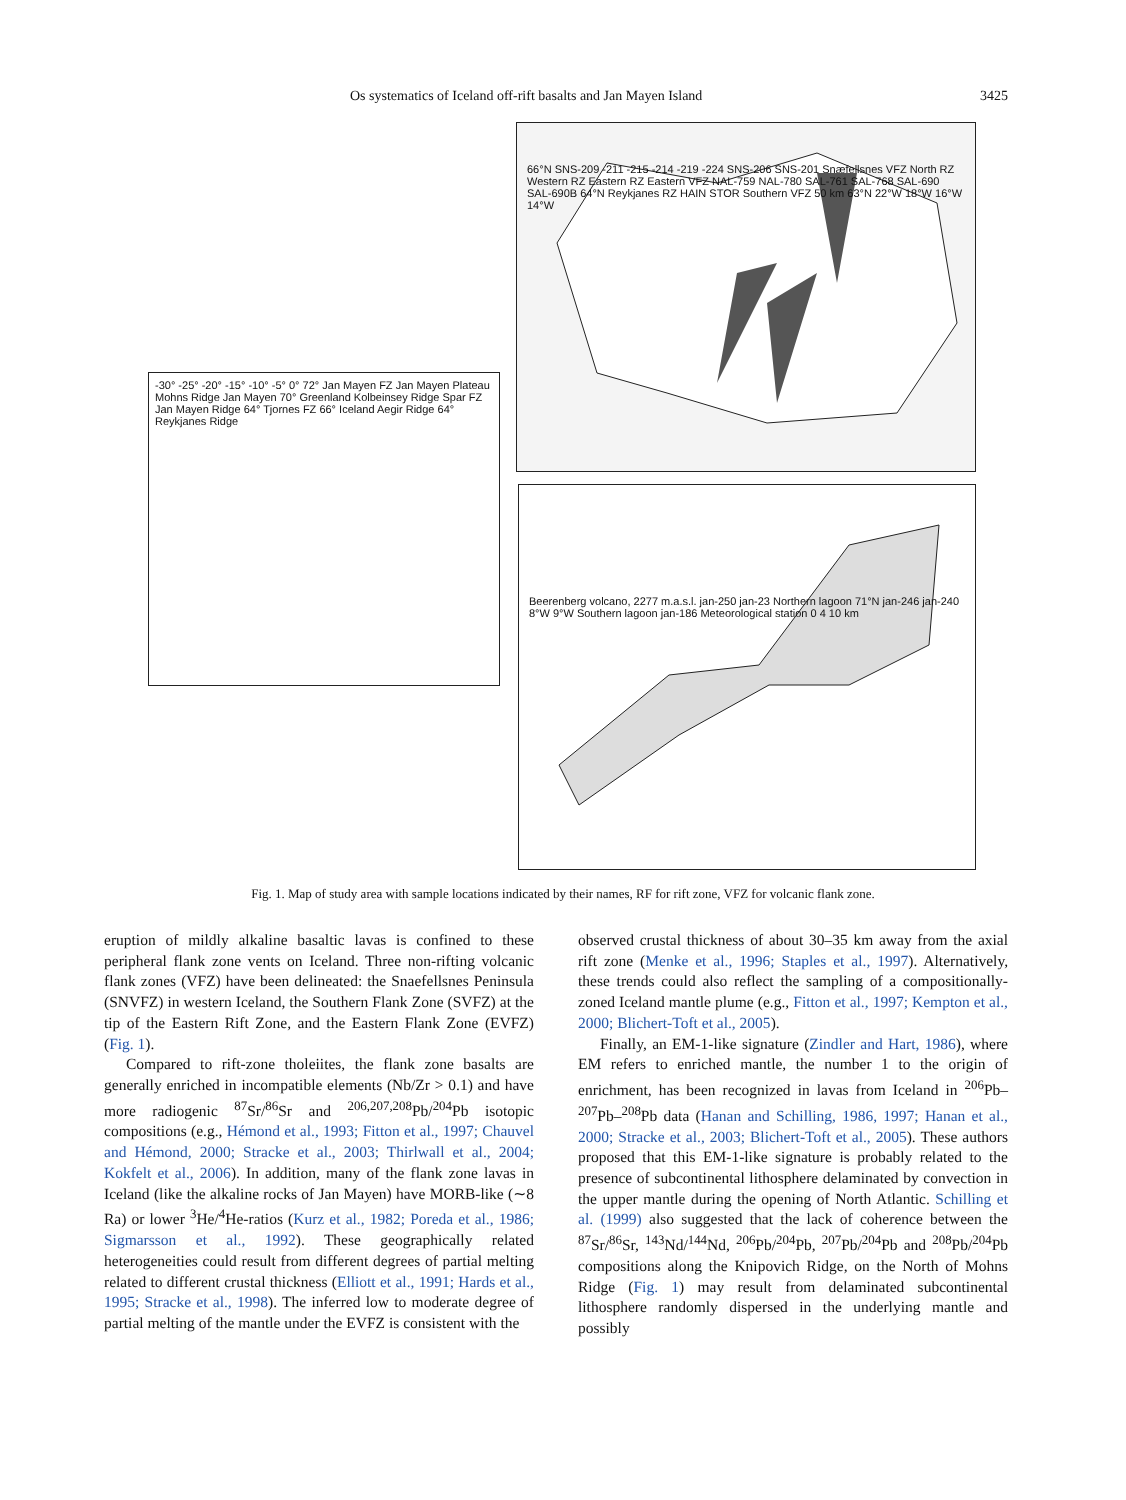Os systematics of Iceland off-rift basalts and Jan Mayen Island 3425
66°N SNS-209 -211 -215 -214 -219 -224 SNS-206 SNS-201 Snæfellsnes VFZ North RZ Western RZ Eastern RZ Eastern VFZ NAL-759 NAL-780 SAL-761 SAL-768 SAL-690 SAL-690B 64°N Reykjanes RZ HAIN STOR Southern VFZ 50 km 63°N 22°W 18°W 16°W 14°W
-30° -25° -20° -15° -10° -5° 0° 72° Jan Mayen FZ Jan Mayen Plateau Mohns Ridge Jan Mayen 70° Greenland Kolbeinsey Ridge Spar FZ Jan Mayen Ridge 64° Tjornes FZ 66° Iceland Aegir Ridge 64° Reykjanes Ridge
Beerenberg volcano, 2277 m.a.s.l. jan-250 jan-23 Northern lagoon 71°N jan-246 jan-240 8°W 9°W Southern lagoon jan-186 Meteorological station 0 4 10 km
Fig. 1. Map of study area with sample locations indicated by their names, RF for rift zone, VFZ for volcanic flank zone.
eruption of mildly alkaline basaltic lavas is confined to these peripheral flank zone vents on Iceland. Three non-rifting volcanic flank zones (VFZ) have been delineated: the Snaefellsnes Peninsula (SNVFZ) in western Iceland, the Southern Flank Zone (SVFZ) at the tip of the Eastern Rift Zone, and the Eastern Flank Zone (EVFZ) (Fig. 1).
Compared to rift-zone tholeiites, the flank zone basalts are generally enriched in incompatible elements (Nb/Zr > 0.1) and have more radiogenic <sup>87</sup>Sr/<sup>86</sup>Sr and <sup>206,207,208</sup>Pb/<sup>204</sup>Pb isotopic compositions (e.g., Hémond et al., 1993; Fitton et al., 1997; Chauvel and Hémond, 2000; Stracke et al., 2003; Thirlwall et al., 2004; Kokfelt et al., 2006). In addition, many of the flank zone lavas in Iceland (like the alkaline rocks of Jan Mayen) have MORB-like (∼8 Ra) or lower <sup>3</sup>He/<sup>4</sup>He-ratios (Kurz et al., 1982; Poreda et al., 1986; Sigmarsson et al., 1992). These geographically related heterogeneities could result from different degrees of partial melting related to different crustal thickness (Elliott et al., 1991; Hards et al., 1995; Stracke et al., 1998). The inferred low to moderate degree of partial melting of the mantle under the EVFZ is consistent with the
observed crustal thickness of about 30–35 km away from the axial rift zone (Menke et al., 1996; Staples et al., 1997). Alternatively, these trends could also reflect the sampling of a compositionally-zoned Iceland mantle plume (e.g., Fitton et al., 1997; Kempton et al., 2000; Blichert-Toft et al., 2005).
Finally, an EM-1-like signature (Zindler and Hart, 1986), where EM refers to enriched mantle, the number 1 to the origin of enrichment, has been recognized in lavas from Iceland in <sup>206</sup>Pb–<sup>207</sup>Pb–<sup>208</sup>Pb data (Hanan and Schilling, 1986, 1997; Hanan et al., 2000; Stracke et al., 2003; Blichert-Toft et al., 2005). These authors proposed that this EM-1-like signature is probably related to the presence of subcontinental lithosphere delaminated by convection in the upper mantle during the opening of North Atlantic. Schilling et al. (1999) also suggested that the lack of coherence between the <sup>87</sup>Sr/<sup>86</sup>Sr, <sup>143</sup>Nd/<sup>144</sup>Nd, <sup>206</sup>Pb/<sup>204</sup>Pb, <sup>207</sup>Pb/<sup>204</sup>Pb and <sup>208</sup>Pb/<sup>204</sup>Pb compositions along the Knipovich Ridge, on the North of Mohns Ridge (Fig. 1) may result from delaminated subcontinental lithosphere randomly dispersed in the underlying mantle and possibly